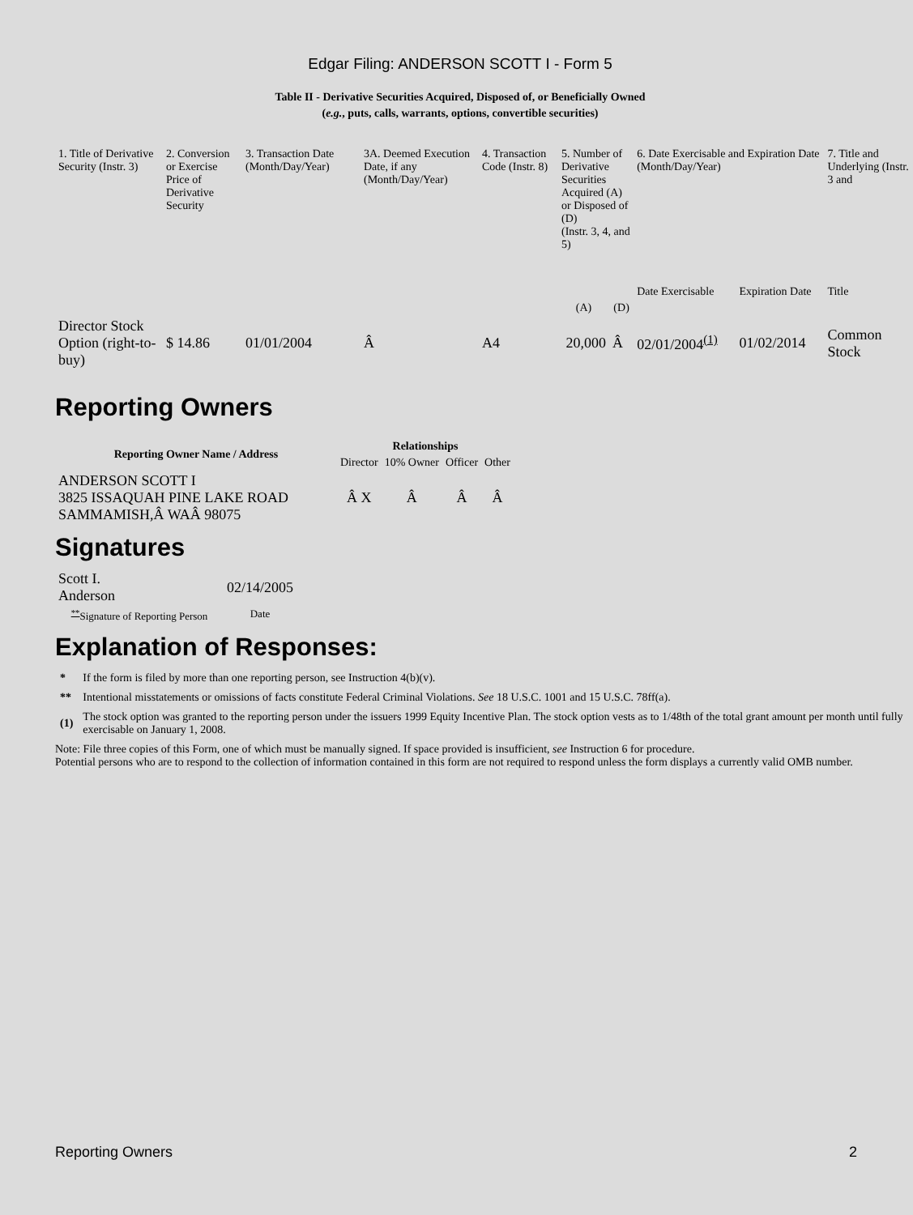Edgar Filing: ANDERSON SCOTT I - Form 5
Table II - Derivative Securities Acquired, Disposed of, or Beneficially Owned
(e.g., puts, calls, warrants, options, convertible securities)
| 1. Title of Derivative Security (Instr. 3) | 2. Conversion or Exercise Price of Derivative Security | 3. Transaction Date (Month/Day/Year) | 3A. Deemed Execution Date, if any (Month/Day/Year) | 4. Transaction Code (Instr. 8) | 5. Number of Derivative Securities Acquired (A) or Disposed of (D) (Instr. 3, 4, and 5) | | 6. Date Exercisable and Expiration Date (Month/Day/Year) | | 7. Title and Underlying (Instr. 3 and |
| | | | | | | | Date Exercisable | Expiration Date | Title |
| | | | | | (A) | (D) | | | |
| Director Stock Option (right-to-buy) | $ 14.86 | 01/01/2004 | Â | A4 | 20,000 | Â | 02/01/2004<sup>(1)</sup> | 01/02/2014 | Common Stock |
Reporting Owners
| Reporting Owner Name / Address | Relationships | | | |
| --- | --- | --- | --- | --- |
| | Director | 10% Owner | Officer | Other |
| ANDERSON SCOTT I 3825 ISSAQUAH PINE LAKE ROAD SAMMAMISH,Â WAÂ 98075 | Â X | Â | Â | Â |
Signatures
| Scott I. Anderson | 02/14/2005 |
| <sup>**</sup> Signature of Reporting Person | Date |
Explanation of Responses:
| * | If the form is filed by more than one reporting person, see Instruction 4(b)(v). |
| ** | Intentional misstatements or omissions of facts constitute Federal Criminal Violations. See 18 U.S.C. 1001 and 15 U.S.C. 78ff(a). |
| (1) | The stock option was granted to the reporting person under the issuers 1999 Equity Incentive Plan. The stock option vests as to 1/48th of the total grant amount per month until fully exercisable on January 1, 2008. |
Note: File three copies of this Form, one of which must be manually signed. If space provided is insufficient, see Instruction 6 for procedure.
Potential persons who are to respond to the collection of information contained in this form are not required to respond unless the form displays a currently valid OMB number.
Reporting Owners 2